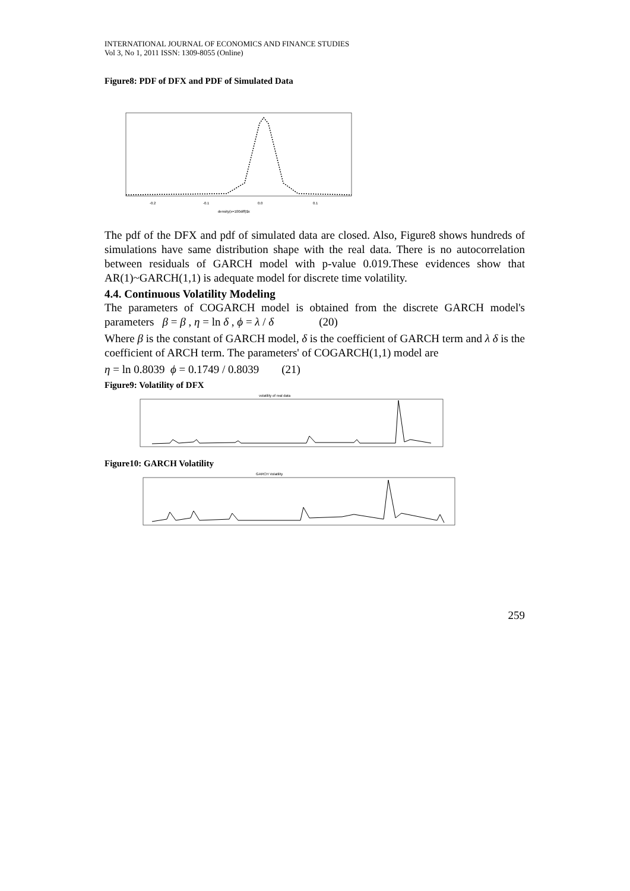INTERNATIONAL JOURNAL OF ECONOMICS AND FINANCE STUDIES
Vol 3, No 1, 2011 ISSN: 1309-8055 (Online)
Figure8: PDF of DFX and PDF of Simulated Data
-0.2
-0.1
0.0
0.1
density(x=100diff)$x
The pdf of the DFX and pdf of simulated data are closed. Also, Figure8 shows hundreds of simulations have same distribution shape with the real data. There is no autocorrelation between residuals of GARCH model with p-value 0.019.These evidences show that AR(1)~GARCH(1,1) is adequate model for discrete time volatility.
4.4. Continuous Volatility Modeling
The parameters of COGARCH model is obtained from the discrete GARCH model's parameters β = β , η = ln δ , ϕ = λ / δ (20)
Where β is the constant of GARCH model, δ is the coefficient of GARCH term and λ δ is the coefficient of ARCH term. The parameters' of COGARCH(1,1) model are
η = ln 0.8039 ϕ = 0.1749 / 0.8039 (21)
Figure9: Volatility of DFX
volatility of real data
Figure10: GARCH Volatility
GARCH Volatility
259